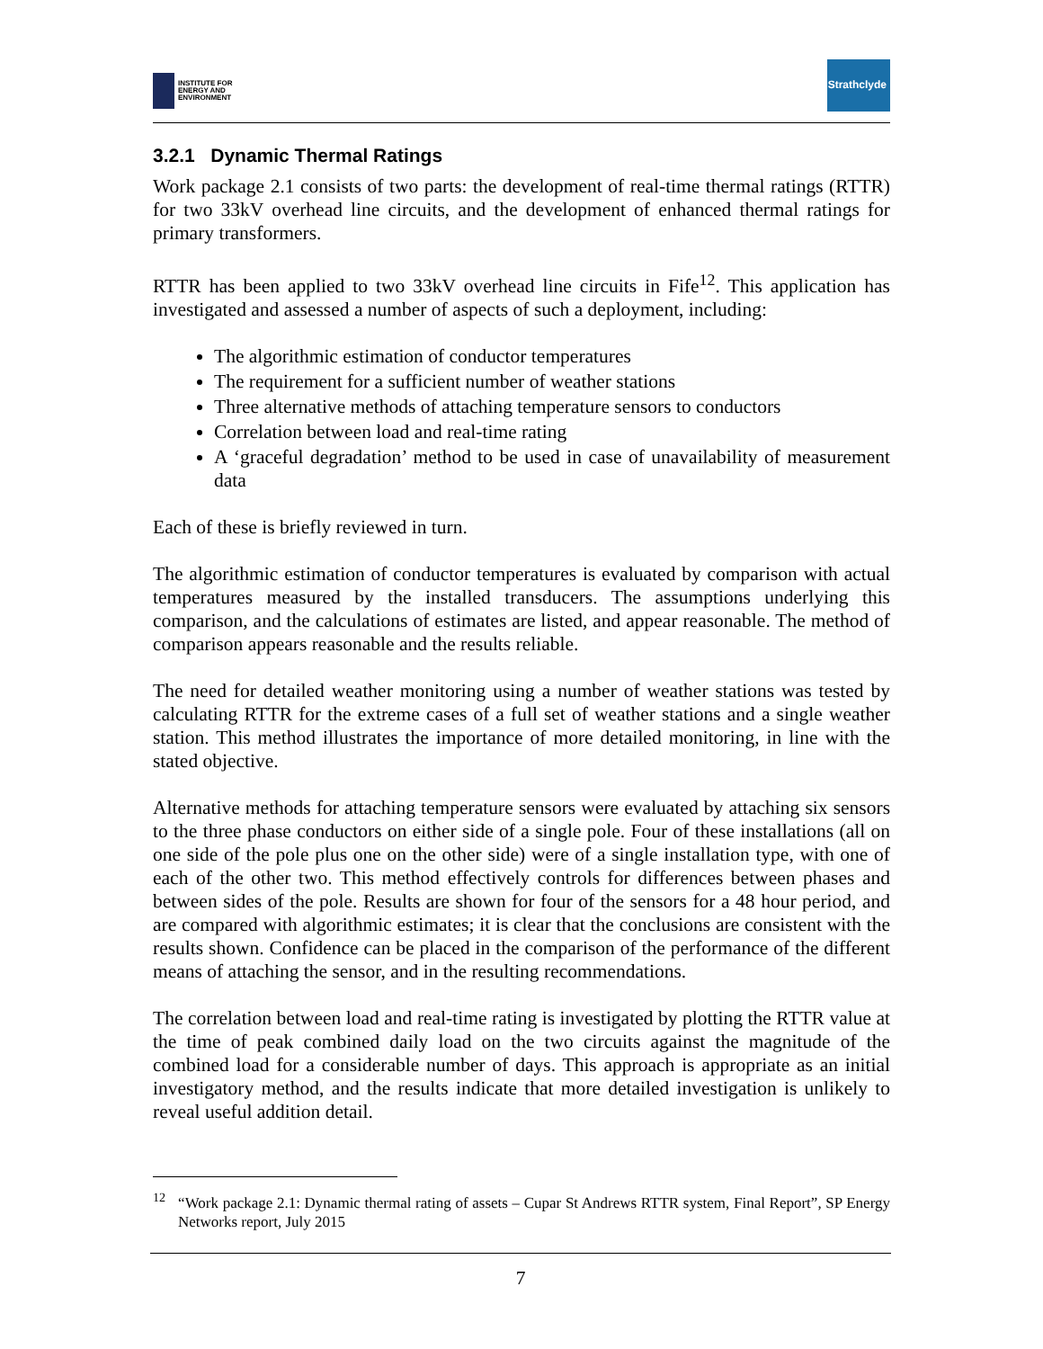INSTITUTE FOR
ENERGY AND
ENVIRONMENT
Strathclyde
3.2.1 Dynamic Thermal Ratings
Work package 2.1 consists of two parts: the development of real-time thermal ratings (RTTR) for two 33kV overhead line circuits, and the development of enhanced thermal ratings for primary transformers.
RTTR has been applied to two 33kV overhead line circuits in Fife<sup>12</sup>. This application has investigated and assessed a number of aspects of such a deployment, including:
The algorithmic estimation of conductor temperatures
The requirement for a sufficient number of weather stations
Three alternative methods of attaching temperature sensors to conductors
Correlation between load and real-time rating
A ‘graceful degradation’ method to be used in case of unavailability of measurement data
Each of these is briefly reviewed in turn.
The algorithmic estimation of conductor temperatures is evaluated by comparison with actual temperatures measured by the installed transducers. The assumptions underlying this comparison, and the calculations of estimates are listed, and appear reasonable. The method of comparison appears reasonable and the results reliable.
The need for detailed weather monitoring using a number of weather stations was tested by calculating RTTR for the extreme cases of a full set of weather stations and a single weather station. This method illustrates the importance of more detailed monitoring, in line with the stated objective.
Alternative methods for attaching temperature sensors were evaluated by attaching six sensors to the three phase conductors on either side of a single pole. Four of these installations (all on one side of the pole plus one on the other side) were of a single installation type, with one of each of the other two. This method effectively controls for differences between phases and between sides of the pole. Results are shown for four of the sensors for a 48 hour period, and are compared with algorithmic estimates; it is clear that the conclusions are consistent with the results shown. Confidence can be placed in the comparison of the performance of the different means of attaching the sensor, and in the resulting recommendations.
The correlation between load and real-time rating is investigated by plotting the RTTR value at the time of peak combined daily load on the two circuits against the magnitude of the combined load for a considerable number of days. This approach is appropriate as an initial investigatory method, and the results indicate that more detailed investigation is unlikely to reveal useful addition detail.
<sup>12</sup> “Work package 2.1: Dynamic thermal rating of assets – Cupar St Andrews RTTR system, Final Report”, SP Energy Networks report, July 2015
7